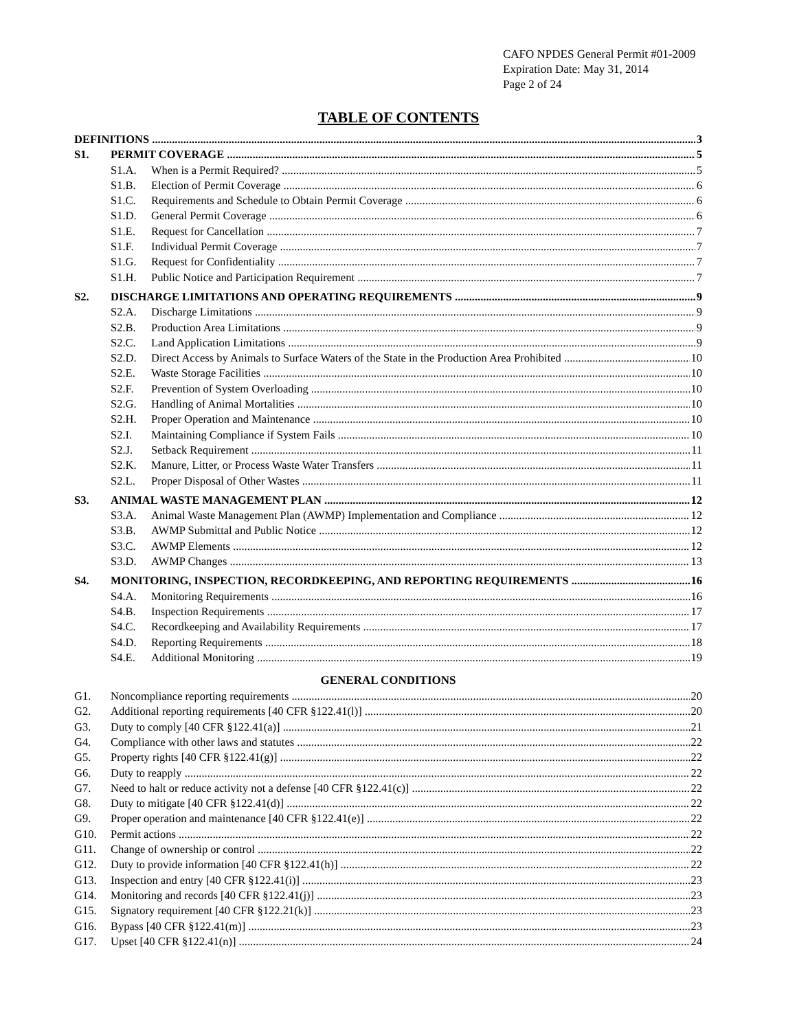CAFO NPDES General Permit #01-2009
Expiration Date: May 31, 2014
Page 2 of 24
TABLE OF CONTENTS
DEFINITIONS 3
S1. PERMIT COVERAGE 5
S1.A. When is a Permit Required? 5
S1.B. Election of Permit Coverage 6
S1.C. Requirements and Schedule to Obtain Permit Coverage 6
S1.D. General Permit Coverage 6
S1.E. Request for Cancellation 7
S1.F. Individual Permit Coverage 7
S1.G. Request for Confidentiality 7
S1.H. Public Notice and Participation Requirement 7
S2. DISCHARGE LIMITATIONS AND OPERATING REQUIREMENTS 9
S2.A. Discharge Limitations 9
S2.B. Production Area Limitations 9
S2.C. Land Application Limitations 9
S2.D. Direct Access by Animals to Surface Waters of the State in the Production Area Prohibited 10
S2.E. Waste Storage Facilities 10
S2.F. Prevention of System Overloading 10
S2.G. Handling of Animal Mortalities 10
S2.H. Proper Operation and Maintenance 10
S2.I. Maintaining Compliance if System Fails 10
S2.J. Setback Requirement 11
S2.K. Manure, Litter, or Process Waste Water Transfers 11
S2.L. Proper Disposal of Other Wastes 11
S3. ANIMAL WASTE MANAGEMENT PLAN 12
S3.A. Animal Waste Management Plan (AWMP) Implementation and Compliance 12
S3.B. AWMP Submittal and Public Notice 12
S3.C. AWMP Elements 12
S3.D. AWMP Changes 13
S4. MONITORING, INSPECTION, RECORDKEEPING, AND REPORTING REQUIREMENTS 16
S4.A. Monitoring Requirements 16
S4.B. Inspection Requirements 17
S4.C. Recordkeeping and Availability Requirements 17
S4.D. Reporting Requirements 18
S4.E. Additional Monitoring 19
GENERAL CONDITIONS
G1. Noncompliance reporting requirements 20
G2. Additional reporting requirements [40 CFR §122.41(l)] 20
G3. Duty to comply [40 CFR §122.41(a)] 21
G4. Compliance with other laws and statutes 22
G5. Property rights [40 CFR §122.41(g)] 22
G6. Duty to reapply 22
G7. Need to halt or reduce activity not a defense [40 CFR §122.41(c)] 22
G8. Duty to mitigate [40 CFR §122.41(d)] 22
G9. Proper operation and maintenance [40 CFR §122.41(e)] 22
G10. Permit actions 22
G11. Change of ownership or control 22
G12. Duty to provide information [40 CFR §122.41(h)] 22
G13. Inspection and entry [40 CFR §122.41(i)] 23
G14. Monitoring and records [40 CFR §122.41(j)] 23
G15. Signatory requirement [40 CFR §122.21(k)] 23
G16. Bypass [40 CFR §122.41(m)] 23
G17. Upset [40 CFR §122.41(n)] 24